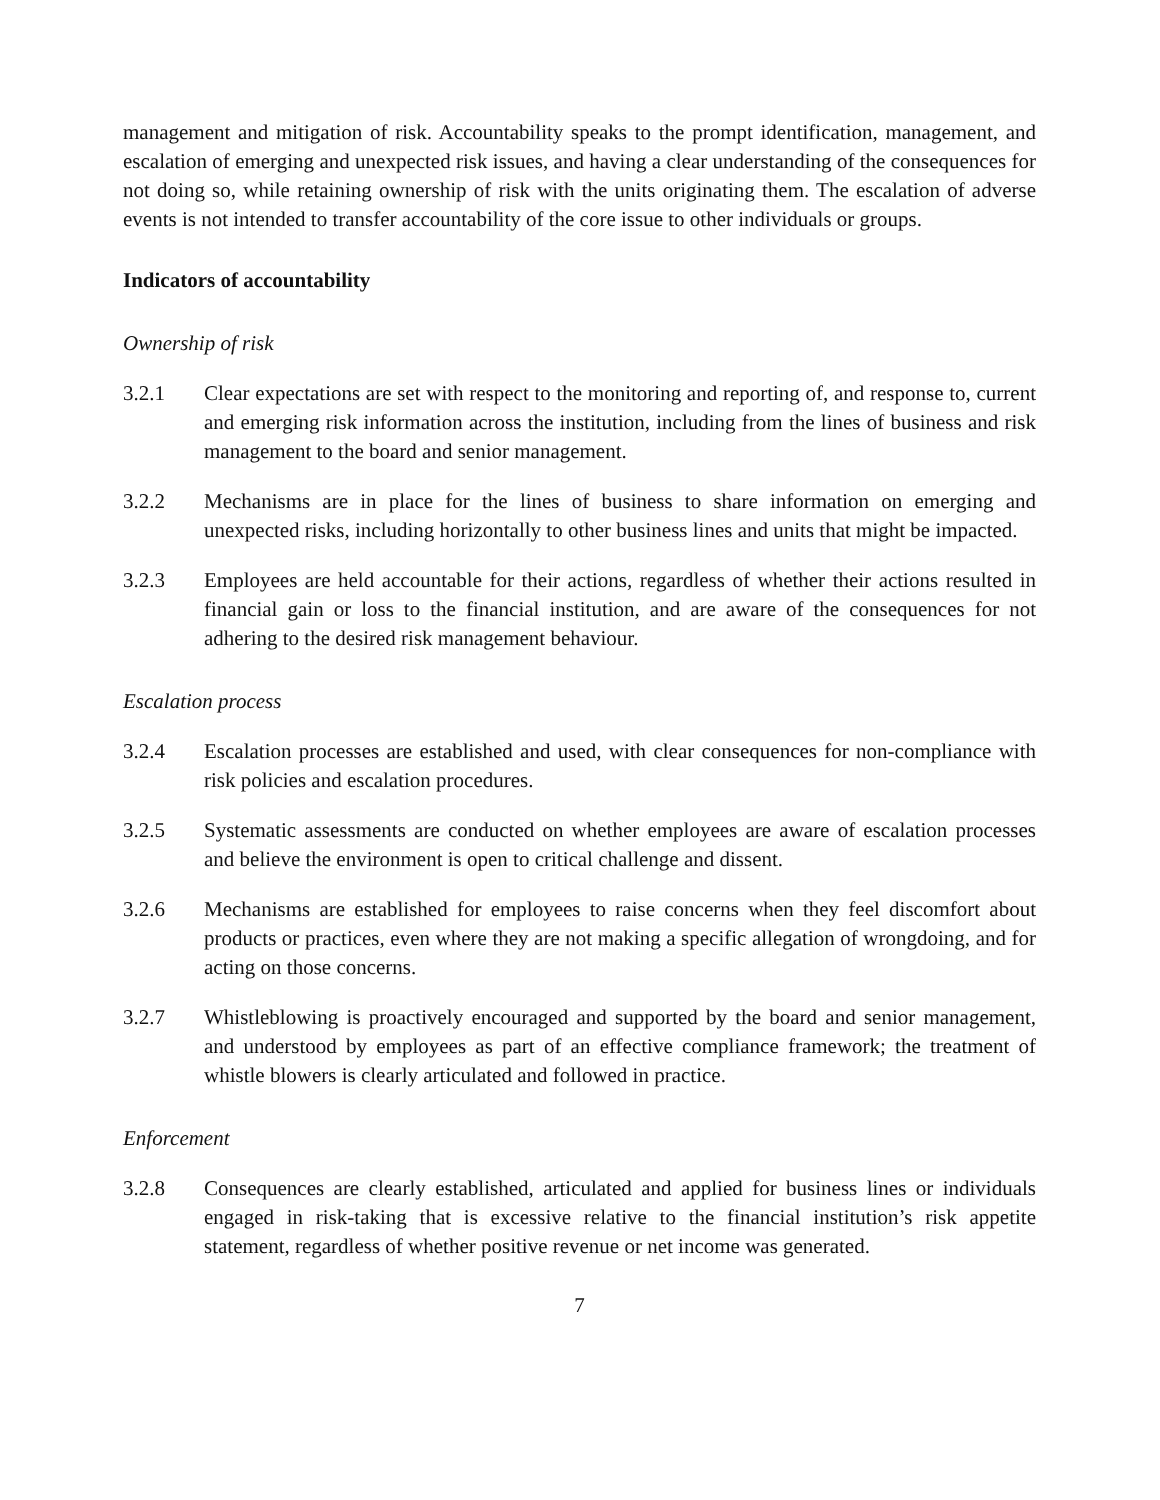management and mitigation of risk. Accountability speaks to the prompt identification, management, and escalation of emerging and unexpected risk issues, and having a clear understanding of the consequences for not doing so, while retaining ownership of risk with the units originating them. The escalation of adverse events is not intended to transfer accountability of the core issue to other individuals or groups.
Indicators of accountability
Ownership of risk
3.2.1 Clear expectations are set with respect to the monitoring and reporting of, and response to, current and emerging risk information across the institution, including from the lines of business and risk management to the board and senior management.
3.2.2 Mechanisms are in place for the lines of business to share information on emerging and unexpected risks, including horizontally to other business lines and units that might be impacted.
3.2.3 Employees are held accountable for their actions, regardless of whether their actions resulted in financial gain or loss to the financial institution, and are aware of the consequences for not adhering to the desired risk management behaviour.
Escalation process
3.2.4 Escalation processes are established and used, with clear consequences for non-compliance with risk policies and escalation procedures.
3.2.5 Systematic assessments are conducted on whether employees are aware of escalation processes and believe the environment is open to critical challenge and dissent.
3.2.6 Mechanisms are established for employees to raise concerns when they feel discomfort about products or practices, even where they are not making a specific allegation of wrongdoing, and for acting on those concerns.
3.2.7 Whistleblowing is proactively encouraged and supported by the board and senior management, and understood by employees as part of an effective compliance framework; the treatment of whistle blowers is clearly articulated and followed in practice.
Enforcement
3.2.8 Consequences are clearly established, articulated and applied for business lines or individuals engaged in risk-taking that is excessive relative to the financial institution’s risk appetite statement, regardless of whether positive revenue or net income was generated.
7